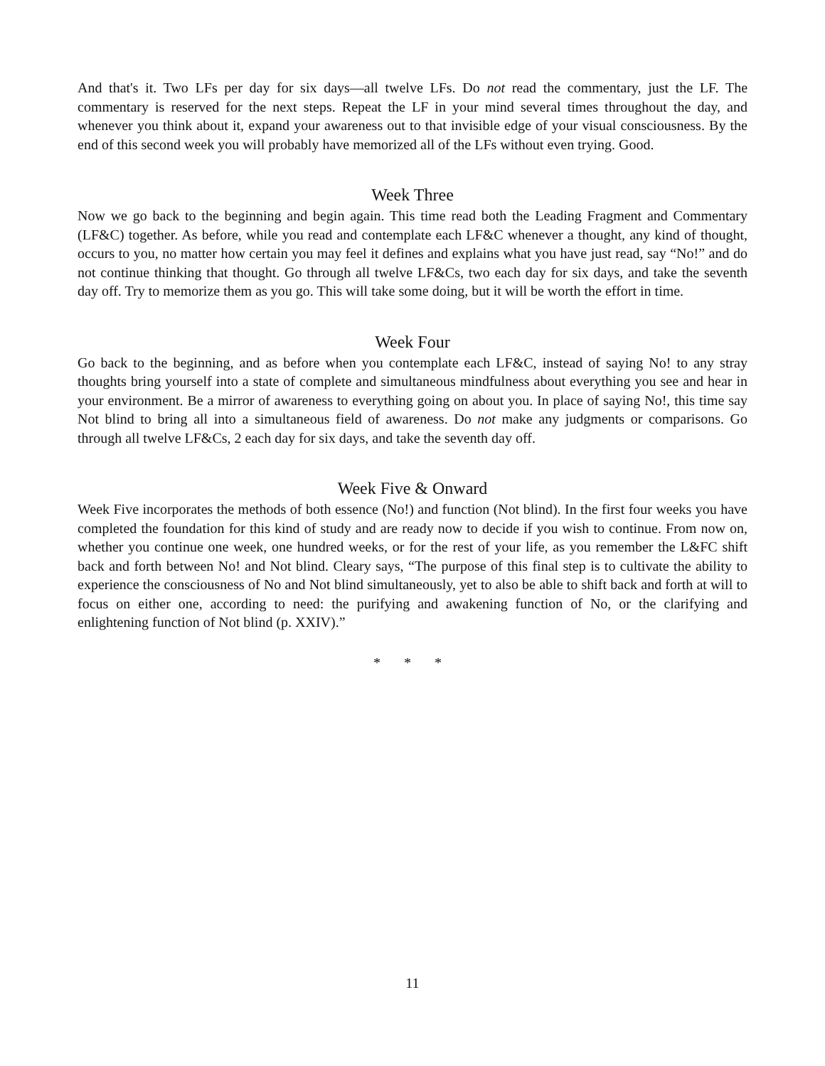And that's it. Two LFs per day for six days—all twelve LFs. Do not read the commentary, just the LF. The commentary is reserved for the next steps. Repeat the LF in your mind several times throughout the day, and whenever you think about it, expand your awareness out to that invisible edge of your visual consciousness. By the end of this second week you will probably have memorized all of the LFs without even trying. Good.
Week Three
Now we go back to the beginning and begin again. This time read both the Leading Fragment and Commentary (LF&C) together. As before, while you read and contemplate each LF&C whenever a thought, any kind of thought, occurs to you, no matter how certain you may feel it defines and explains what you have just read, say “No!” and do not continue thinking that thought. Go through all twelve LF&Cs, two each day for six days, and take the seventh day off. Try to memorize them as you go. This will take some doing, but it will be worth the effort in time.
Week Four
Go back to the beginning, and as before when you contemplate each LF&C, instead of saying No! to any stray thoughts bring yourself into a state of complete and simultaneous mindfulness about everything you see and hear in your environment. Be a mirror of awareness to everything going on about you. In place of saying No!, this time say Not blind to bring all into a simultaneous field of awareness. Do not make any judgments or comparisons. Go through all twelve LF&Cs, 2 each day for six days, and take the seventh day off.
Week Five & Onward
Week Five incorporates the methods of both essence (No!) and function (Not blind). In the first four weeks you have completed the foundation for this kind of study and are ready now to decide if you wish to continue. From now on, whether you continue one week, one hundred weeks, or for the rest of your life, as you remember the L&FC shift back and forth between No! and Not blind. Cleary says, “The purpose of this final step is to cultivate the ability to experience the consciousness of No and Not blind simultaneously, yet to also be able to shift back and forth at will to focus on either one, according to need: the purifying and awakening function of No, or the clarifying and enlightening function of Not blind (p. XXIV).”
* * *
11